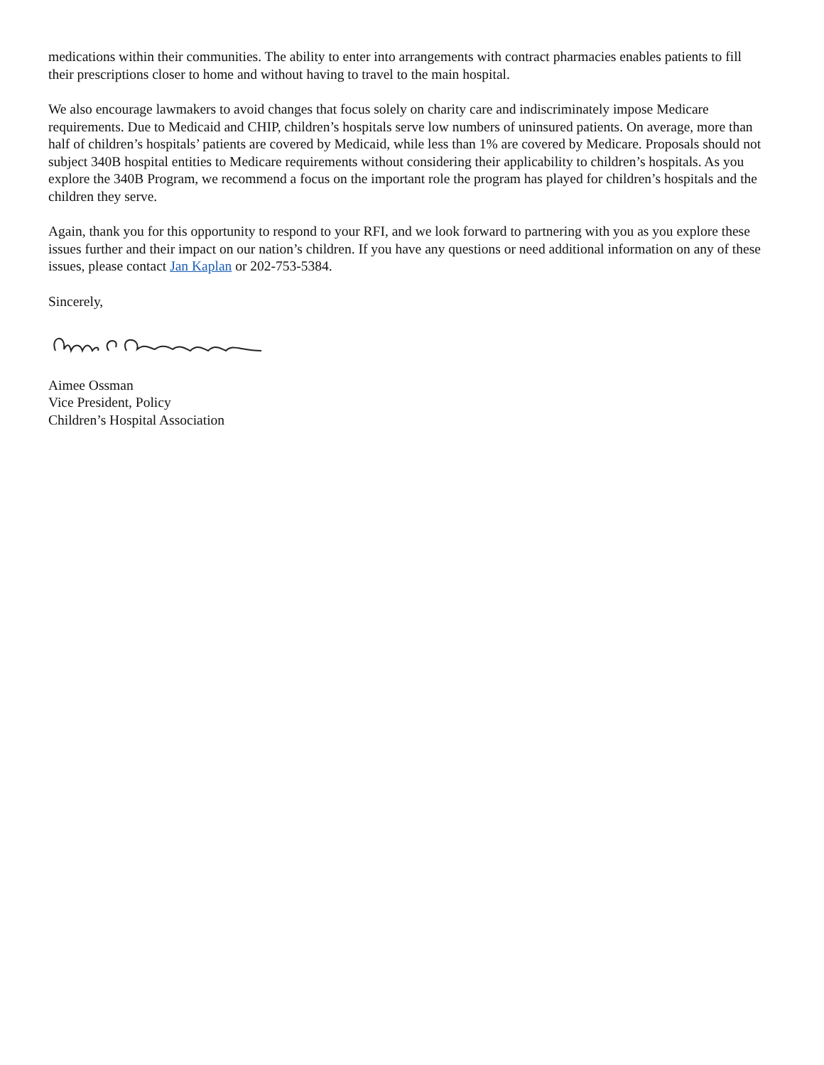medications within their communities. The ability to enter into arrangements with contract pharmacies enables patients to fill their prescriptions closer to home and without having to travel to the main hospital.
We also encourage lawmakers to avoid changes that focus solely on charity care and indiscriminately impose Medicare requirements. Due to Medicaid and CHIP, children’s hospitals serve low numbers of uninsured patients. On average, more than half of children’s hospitals’ patients are covered by Medicaid, while less than 1% are covered by Medicare. Proposals should not subject 340B hospital entities to Medicare requirements without considering their applicability to children’s hospitals. As you explore the 340B Program, we recommend a focus on the important role the program has played for children’s hospitals and the children they serve.
Again, thank you for this opportunity to respond to your RFI, and we look forward to partnering with you as you explore these issues further and their impact on our nation’s children. If you have any questions or need additional information on any of these issues, please contact Jan Kaplan or 202-753-5384.
Sincerely,
Aimee Ossman
Vice President, Policy
Children’s Hospital Association